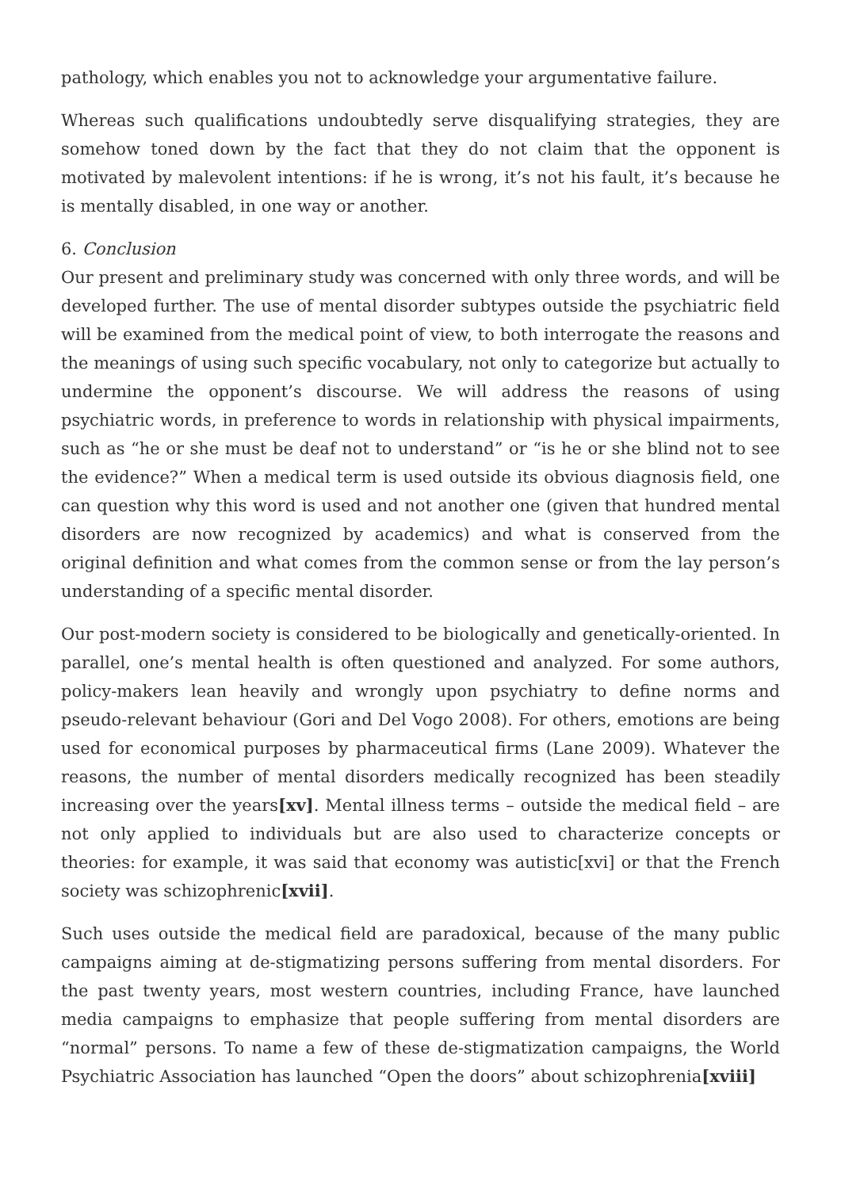pathology, which enables you not to acknowledge your argumentative failure.
Whereas such qualifications undoubtedly serve disqualifying strategies, they are somehow toned down by the fact that they do not claim that the opponent is motivated by malevolent intentions: if he is wrong, it’s not his fault, it’s because he is mentally disabled, in one way or another.
6. Conclusion
Our present and preliminary study was concerned with only three words, and will be developed further. The use of mental disorder subtypes outside the psychiatric field will be examined from the medical point of view, to both interrogate the reasons and the meanings of using such specific vocabulary, not only to categorize but actually to undermine the opponent’s discourse. We will address the reasons of using psychiatric words, in preference to words in relationship with physical impairments, such as “he or she must be deaf not to understand” or “is he or she blind not to see the evidence?” When a medical term is used outside its obvious diagnosis field, one can question why this word is used and not another one (given that hundred mental disorders are now recognized by academics) and what is conserved from the original definition and what comes from the common sense or from the lay person’s understanding of a specific mental disorder.
Our post-modern society is considered to be biologically and genetically-oriented. In parallel, one’s mental health is often questioned and analyzed. For some authors, policy-makers lean heavily and wrongly upon psychiatry to define norms and pseudo-relevant behaviour (Gori and Del Vogo 2008). For others, emotions are being used for economical purposes by pharmaceutical firms (Lane 2009). Whatever the reasons, the number of mental disorders medically recognized has been steadily increasing over the years[xv]. Mental illness terms – outside the medical field – are not only applied to individuals but are also used to characterize concepts or theories: for example, it was said that economy was autistic[xvi] or that the French society was schizophrenic[xvii].
Such uses outside the medical field are paradoxical, because of the many public campaigns aiming at de-stigmatizing persons suffering from mental disorders. For the past twenty years, most western countries, including France, have launched media campaigns to emphasize that people suffering from mental disorders are “normal” persons. To name a few of these de-stigmatization campaigns, the World Psychiatric Association has launched “Open the doors” about schizophrenia[xviii]